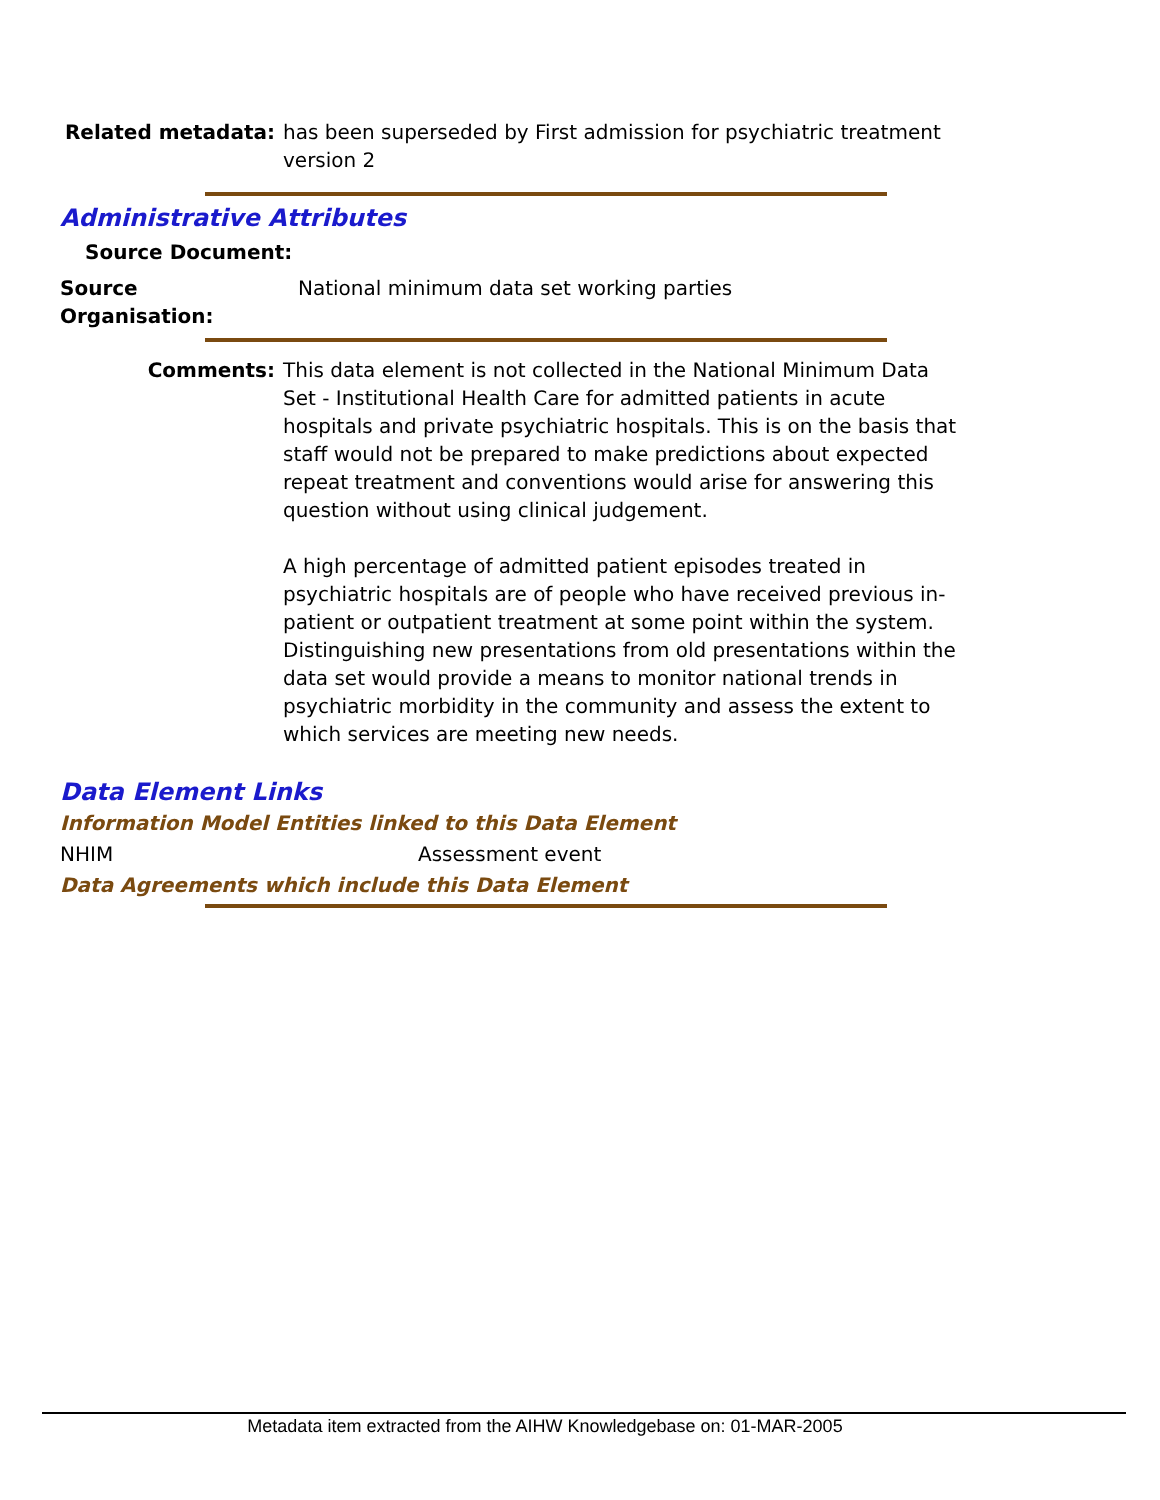Related metadata: has been superseded by First admission for psychiatric treatment version 2
Administrative Attributes
Source Document:
Source Organisation:
National minimum data set working parties
Comments: This data element is not collected in the National Minimum Data Set - Institutional Health Care for admitted patients in acute hospitals and private psychiatric hospitals. This is on the basis that staff would not be prepared to make predictions about expected repeat treatment and conventions would arise for answering this question without using clinical judgement.
A high percentage of admitted patient episodes treated in psychiatric hospitals are of people who have received previous in-patient or outpatient treatment at some point within the system. Distinguishing new presentations from old presentations within the data set would provide a means to monitor national trends in psychiatric morbidity in the community and assess the extent to which services are meeting new needs.
Data Element Links
Information Model Entities linked to this Data Element
NHIM Assessment event
Data Agreements which include this Data Element
Metadata item extracted from the AIHW Knowledgebase on: 01-MAR-2005